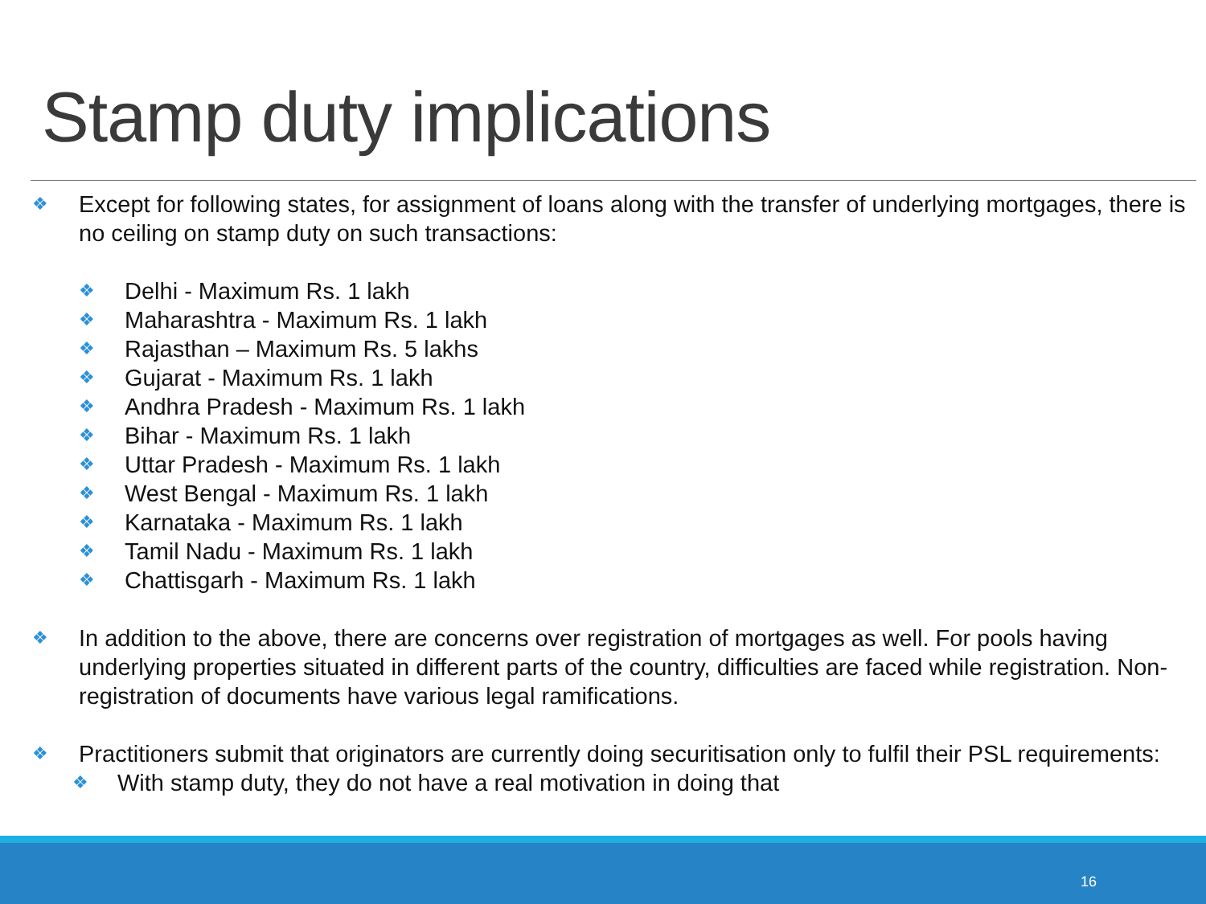Stamp duty implications
❖ Except for following states, for assignment of loans along with the transfer of underlying mortgages, there is no ceiling on stamp duty on such transactions:
❖ Delhi - Maximum Rs. 1 lakh
❖ Maharashtra - Maximum Rs. 1 lakh
❖ Rajasthan – Maximum Rs. 5 lakhs
❖ Gujarat - Maximum Rs. 1 lakh
❖ Andhra Pradesh - Maximum Rs. 1 lakh
❖ Bihar - Maximum Rs. 1 lakh
❖ Uttar Pradesh - Maximum Rs. 1 lakh
❖ West Bengal - Maximum Rs. 1 lakh
❖ Karnataka - Maximum Rs. 1 lakh
❖ Tamil Nadu - Maximum Rs. 1 lakh
❖ Chattisgarh - Maximum Rs. 1 lakh
❖ In addition to the above, there are concerns over registration of mortgages as well. For pools having underlying properties situated in different parts of the country, difficulties are faced while registration. Non-registration of documents have various legal ramifications.
❖ Practitioners submit that originators are currently doing securitisation only to fulfil their PSL requirements:
❖ With stamp duty, they do not have a real motivation in doing that
16